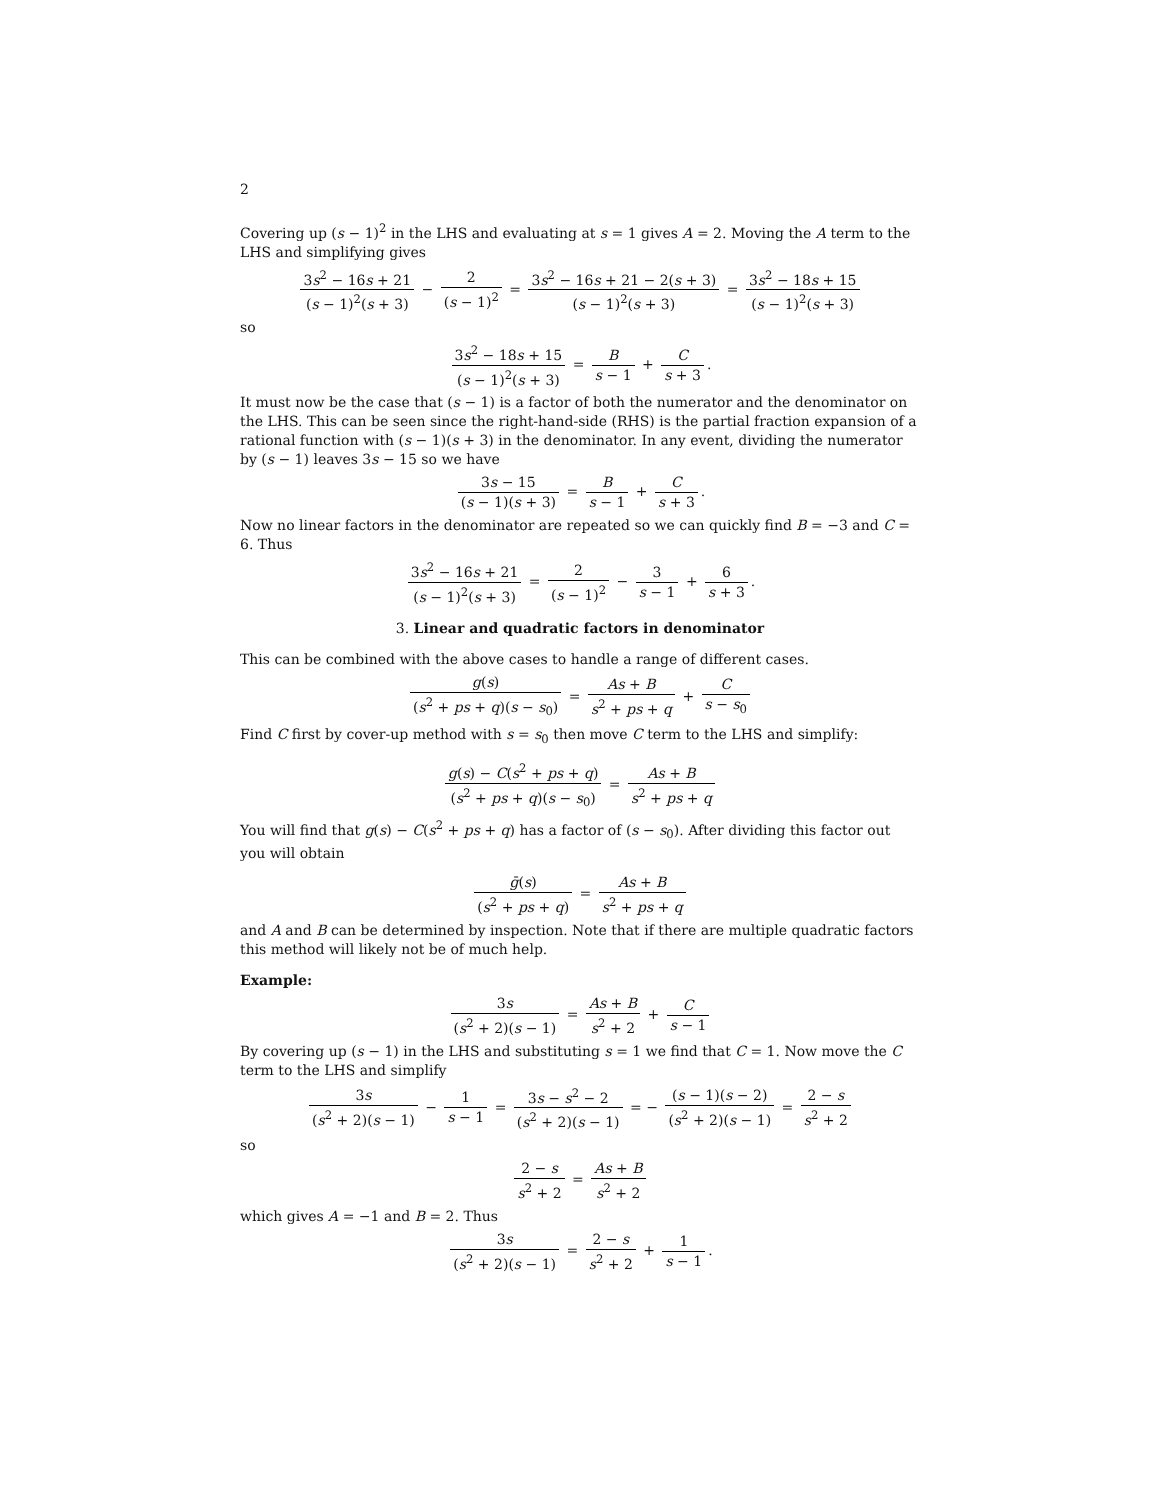2
Covering up (s − 1)<sup>2</sup> in the LHS and evaluating at s = 1 gives A = 2. Moving the A term to the LHS and simplifying gives
3s<sup>2</sup> − 16s + 21 (s − 1)<sup>2</sup>(s + 3) − 2 (s − 1)<sup>2</sup> = 3s<sup>2</sup> − 16s + 21 − 2(s + 3) (s − 1)<sup>2</sup>(s + 3) = 3s<sup>2</sup> − 18s + 15 (s − 1)<sup>2</sup>(s + 3)
so
3s<sup>2</sup> − 18s + 15 (s − 1)<sup>2</sup>(s + 3) = B s − 1 + C s + 3.
It must now be the case that (s − 1) is a factor of both the numerator and the denominator on the LHS. This can be seen since the right-hand-side (RHS) is the partial fraction expansion of a rational function with (s − 1)(s + 3) in the denominator. In any event, dividing the numerator by (s − 1) leaves 3s − 15 so we have
3s − 15 (s − 1)(s + 3) = B s − 1 + C s + 3.
Now no linear factors in the denominator are repeated so we can quickly find B = −3 and C = 6. Thus
3s<sup>2</sup> − 16s + 21 (s − 1)<sup>2</sup>(s + 3) = 2 (s − 1)<sup>2</sup> − 3 s − 1 + 6 s + 3.
3. Linear and quadratic factors in denominator
This can be combined with the above cases to handle a range of different cases.
g(s) (s<sup>2</sup> + ps + q)(s − s<sub>0</sub>) = As + B s<sup>2</sup> + ps + q + C s − s<sub>0</sub>
Find C first by cover-up method with s = s<sub>0</sub> then move C term to the LHS and simplify:
g(s) − C(s<sup>2</sup> + ps + q) (s<sup>2</sup> + ps + q)(s − s<sub>0</sub>) = As + B s<sup>2</sup> + ps + q
You will find that g(s) − C(s<sup>2</sup> + ps + q) has a factor of (s − s<sub>0</sub>). After dividing this factor out you will obtain
ḡ(s) (s<sup>2</sup> + ps + q) = As + B s<sup>2</sup> + ps + q
and A and B can be determined by inspection. Note that if there are multiple quadratic factors this method will likely not be of much help.
Example:
3s (s<sup>2</sup> + 2)(s − 1) = As + B s<sup>2</sup> + 2 + C s − 1
By covering up (s − 1) in the LHS and substituting s = 1 we find that C = 1. Now move the C term to the LHS and simplify
3s (s<sup>2</sup> + 2)(s − 1) − 1 s − 1 = 3s − s<sup>2</sup> − 2 (s<sup>2</sup> + 2)(s − 1) = − (s − 1)(s − 2) (s<sup>2</sup> + 2)(s − 1) = 2 − s s<sup>2</sup> + 2
so
2 − s s<sup>2</sup> + 2 = As + B s<sup>2</sup> + 2
which gives A = −1 and B = 2. Thus
3s (s<sup>2</sup> + 2)(s − 1) = 2 − s s<sup>2</sup> + 2 + 1 s − 1.